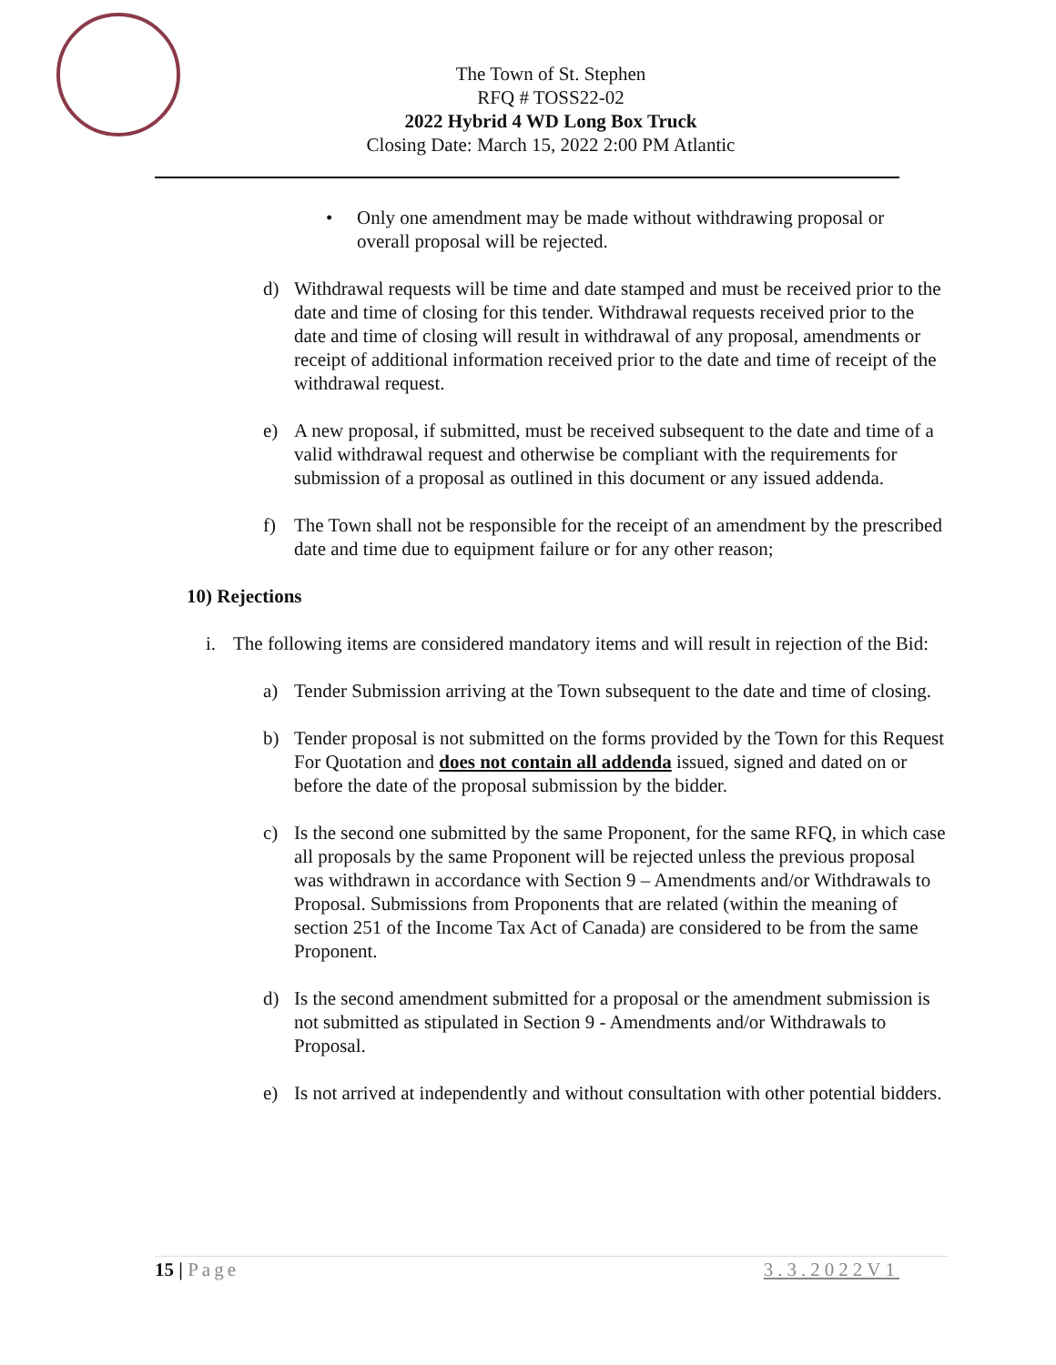The Town of St. Stephen
RFQ # TOSS22-02
2022 Hybrid 4 WD Long Box Truck
Closing Date: March 15, 2022 2:00 PM Atlantic
• Only one amendment may be made without withdrawing proposal or overall proposal will be rejected.
d) Withdrawal requests will be time and date stamped and must be received prior to the date and time of closing for this tender. Withdrawal requests received prior to the date and time of closing will result in withdrawal of any proposal, amendments or receipt of additional information received prior to the date and time of receipt of the withdrawal request.
e) A new proposal, if submitted, must be received subsequent to the date and time of a valid withdrawal request and otherwise be compliant with the requirements for submission of a proposal as outlined in this document or any issued addenda.
f) The Town shall not be responsible for the receipt of an amendment by the prescribed date and time due to equipment failure or for any other reason;
10) Rejections
i. The following items are considered mandatory items and will result in rejection of the Bid:
a) Tender Submission arriving at the Town subsequent to the date and time of closing.
b) Tender proposal is not submitted on the forms provided by the Town for this Request For Quotation and does not contain all addenda issued, signed and dated on or before the date of the proposal submission by the bidder.
c) Is the second one submitted by the same Proponent, for the same RFQ, in which case all proposals by the same Proponent will be rejected unless the previous proposal was withdrawn in accordance with Section 9 – Amendments and/or Withdrawals to Proposal. Submissions from Proponents that are related (within the meaning of section 251 of the Income Tax Act of Canada) are considered to be from the same Proponent.
d) Is the second amendment submitted for a proposal or the amendment submission is not submitted as stipulated in Section 9 - Amendments and/or Withdrawals to Proposal.
e) Is not arrived at independently and without consultation with other potential bidders.
15 | Page 3.3.2022V1